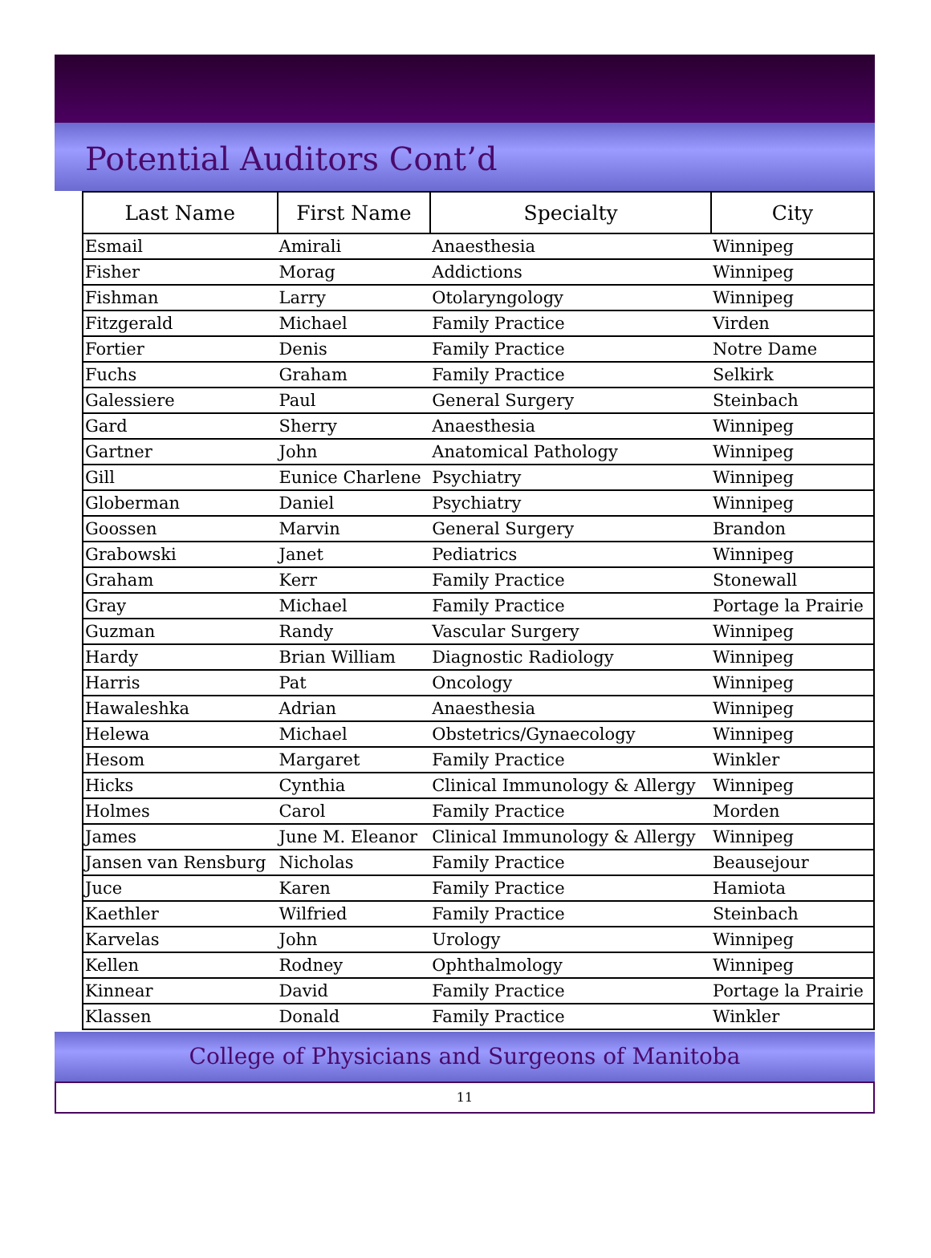Potential Auditors Cont’d
| Last Name | First Name | Specialty | City |
| --- | --- | --- | --- |
| Esmail | Amirali | Anaesthesia | Winnipeg |
| Fisher | Morag | Addictions | Winnipeg |
| Fishman | Larry | Otolaryngology | Winnipeg |
| Fitzgerald | Michael | Family Practice | Virden |
| Fortier | Denis | Family Practice | Notre Dame |
| Fuchs | Graham | Family Practice | Selkirk |
| Galessiere | Paul | General Surgery | Steinbach |
| Gard | Sherry | Anaesthesia | Winnipeg |
| Gartner | John | Anatomical Pathology | Winnipeg |
| Gill | Eunice Charlene | Psychiatry | Winnipeg |
| Globerman | Daniel | Psychiatry | Winnipeg |
| Goossen | Marvin | General Surgery | Brandon |
| Grabowski | Janet | Pediatrics | Winnipeg |
| Graham | Kerr | Family Practice | Stonewall |
| Gray | Michael | Family Practice | Portage la Prairie |
| Guzman | Randy | Vascular Surgery | Winnipeg |
| Hardy | Brian William | Diagnostic Radiology | Winnipeg |
| Harris | Pat | Oncology | Winnipeg |
| Hawaleshka | Adrian | Anaesthesia | Winnipeg |
| Helewa | Michael | Obstetrics/Gynaecology | Winnipeg |
| Hesom | Margaret | Family Practice | Winkler |
| Hicks | Cynthia | Clinical Immunology & Allergy | Winnipeg |
| Holmes | Carol | Family Practice | Morden |
| James | June M. Eleanor | Clinical Immunology & Allergy | Winnipeg |
| Jansen van Rensburg | Nicholas | Family Practice | Beausejour |
| Juce | Karen | Family Practice | Hamiota |
| Kaethler | Wilfried | Family Practice | Steinbach |
| Karvelas | John | Urology | Winnipeg |
| Kellen | Rodney | Ophthalmology | Winnipeg |
| Kinnear | David | Family Practice | Portage la Prairie |
| Klassen | Donald | Family Practice | Winkler |
College of Physicians and Surgeons of Manitoba
11